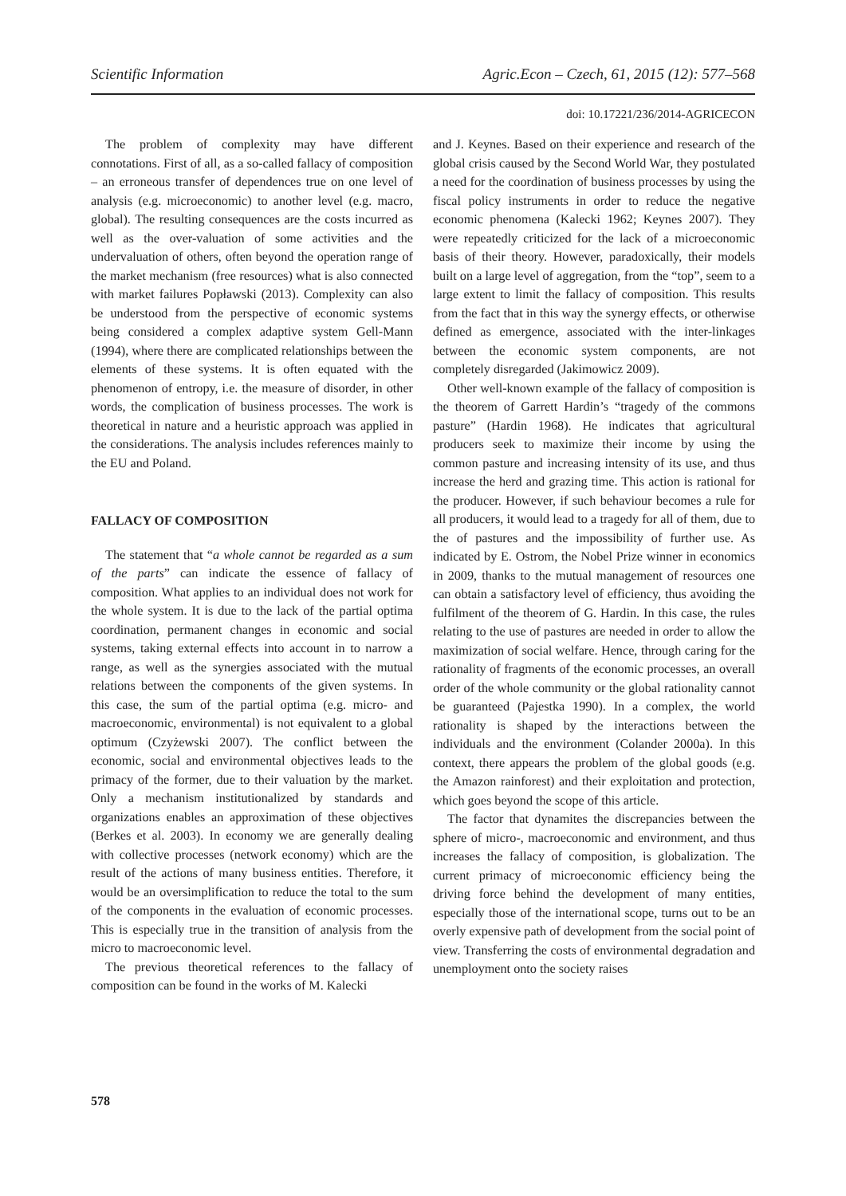Scientific Information Agric.Econ – Czech, 61, 2015 (12): 577–568
doi: 10.17221/236/2014-AGRICECON
The problem of complexity may have different connotations. First of all, as a so-called fallacy of composition – an erroneous transfer of dependences true on one level of analysis (e.g. microeconomic) to another level (e.g. macro, global). The resulting consequences are the costs incurred as well as the over-valuation of some activities and the undervaluation of others, often beyond the operation range of the market mechanism (free resources) what is also connected with market failures Popławski (2013). Complexity can also be understood from the perspective of economic systems being considered a complex adaptive system Gell-Mann (1994), where there are complicated relationships between the elements of these systems. It is often equated with the phenomenon of entropy, i.e. the measure of disorder, in other words, the complication of business processes. The work is theoretical in nature and a heuristic approach was applied in the considerations. The analysis includes references mainly to the EU and Poland.
FALLACY OF COMPOSITION
The statement that “a whole cannot be regarded as a sum of the parts” can indicate the essence of fallacy of composition. What applies to an individual does not work for the whole system. It is due to the lack of the partial optima coordination, permanent changes in economic and social systems, taking external effects into account in to narrow a range, as well as the synergies associated with the mutual relations between the components of the given systems. In this case, the sum of the partial optima (e.g. micro- and macroeconomic, environmental) is not equivalent to a global optimum (Czyżewski 2007). The conflict between the economic, social and environmental objectives leads to the primacy of the former, due to their valuation by the market. Only a mechanism institutionalized by standards and organizations enables an approximation of these objectives (Berkes et al. 2003). In economy we are generally dealing with collective processes (network economy) which are the result of the actions of many business entities. Therefore, it would be an oversimplification to reduce the total to the sum of the components in the evaluation of economic processes. This is especially true in the transition of analysis from the micro to macroeconomic level.
The previous theoretical references to the fallacy of composition can be found in the works of M. Kalecki
and J. Keynes. Based on their experience and research of the global crisis caused by the Second World War, they postulated a need for the coordination of business processes by using the fiscal policy instruments in order to reduce the negative economic phenomena (Kalecki 1962; Keynes 2007). They were repeatedly criticized for the lack of a microeconomic basis of their theory. However, paradoxically, their models built on a large level of aggregation, from the “top”, seem to a large extent to limit the fallacy of composition. This results from the fact that in this way the synergy effects, or otherwise defined as emergence, associated with the inter-linkages between the economic system components, are not completely disregarded (Jakimowicz 2009).
Other well-known example of the fallacy of composition is the theorem of Garrett Hardin’s “tragedy of the commons pasture” (Hardin 1968). He indicates that agricultural producers seek to maximize their income by using the common pasture and increasing intensity of its use, and thus increase the herd and grazing time. This action is rational for the producer. However, if such behaviour becomes a rule for all producers, it would lead to a tragedy for all of them, due to the of pastures and the impossibility of further use. As indicated by E. Ostrom, the Nobel Prize winner in economics in 2009, thanks to the mutual management of resources one can obtain a satisfactory level of efficiency, thus avoiding the fulfilment of the theorem of G. Hardin. In this case, the rules relating to the use of pastures are needed in order to allow the maximization of social welfare. Hence, through caring for the rationality of fragments of the economic processes, an overall order of the whole community or the global rationality cannot be guaranteed (Pajestka 1990). In a complex, the world rationality is shaped by the interactions between the individuals and the environment (Colander 2000a). In this context, there appears the problem of the global goods (e.g. the Amazon rainforest) and their exploitation and protection, which goes beyond the scope of this article.
The factor that dynamites the discrepancies between the sphere of micro-, macroeconomic and environment, and thus increases the fallacy of composition, is globalization. The current primacy of microeconomic efficiency being the driving force behind the development of many entities, especially those of the international scope, turns out to be an overly expensive path of development from the social point of view. Transferring the costs of environmental degradation and unemployment onto the society raises
578